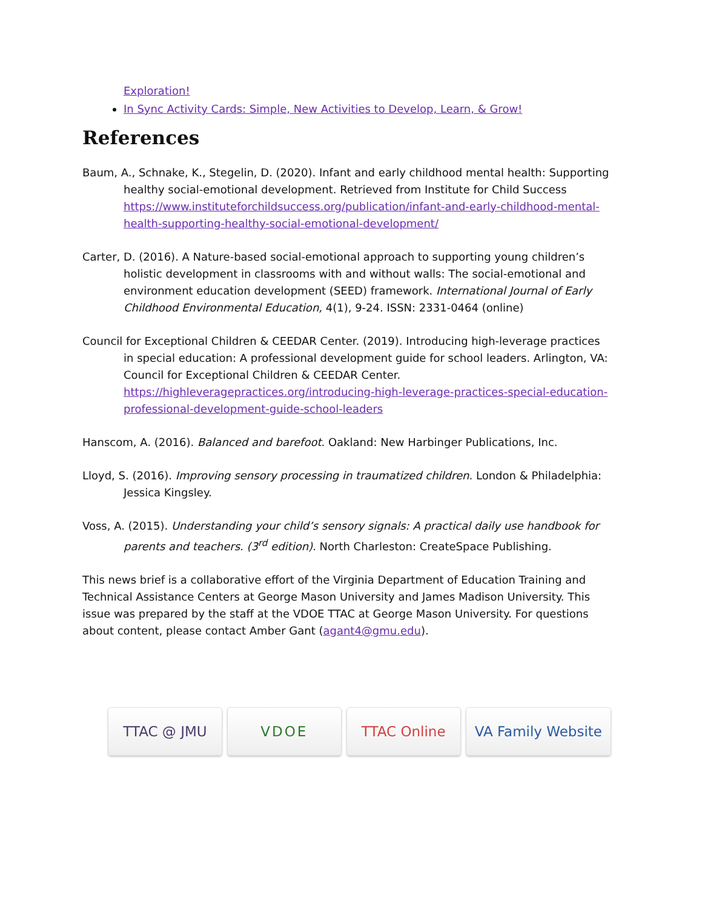Exploration!
In Sync Activity Cards: Simple, New Activities to Develop, Learn, & Grow!
References
Baum, A., Schnake, K., Stegelin, D. (2020). Infant and early childhood mental health: Supporting healthy social-emotional development. Retrieved from Institute for Child Success https://www.instituteforchildsuccess.org/publication/infant-and-early-childhood-mental-health-supporting-healthy-social-emotional-development/
Carter, D. (2016). A Nature-based social-emotional approach to supporting young children’s holistic development in classrooms with and without walls: The social-emotional and environment education development (SEED) framework. International Journal of Early Childhood Environmental Education, 4(1), 9-24. ISSN: 2331-0464 (online)
Council for Exceptional Children & CEEDAR Center. (2019). Introducing high-leverage practices in special education: A professional development guide for school leaders. Arlington, VA: Council for Exceptional Children & CEEDAR Center. https://highleveragepractices.org/introducing-high-leverage-practices-special-education-professional-development-guide-school-leaders
Hanscom, A. (2016). Balanced and barefoot. Oakland: New Harbinger Publications, Inc.
Lloyd, S. (2016). Improving sensory processing in traumatized children. London & Philadelphia: Jessica Kingsley.
Voss, A. (2015). Understanding your child’s sensory signals: A practical daily use handbook for parents and teachers. (3<sup>rd</sup> edition). North Charleston: CreateSpace Publishing.
This news brief is a collaborative effort of the Virginia Department of Education Training and Technical Assistance Centers at George Mason University and James Madison University. This issue was prepared by the staff at the VDOE TTAC at George Mason University. For questions about content, please contact Amber Gant (agant4@gmu.edu).
TTAC @ JMU VDOE TTAC Online VA Family Website